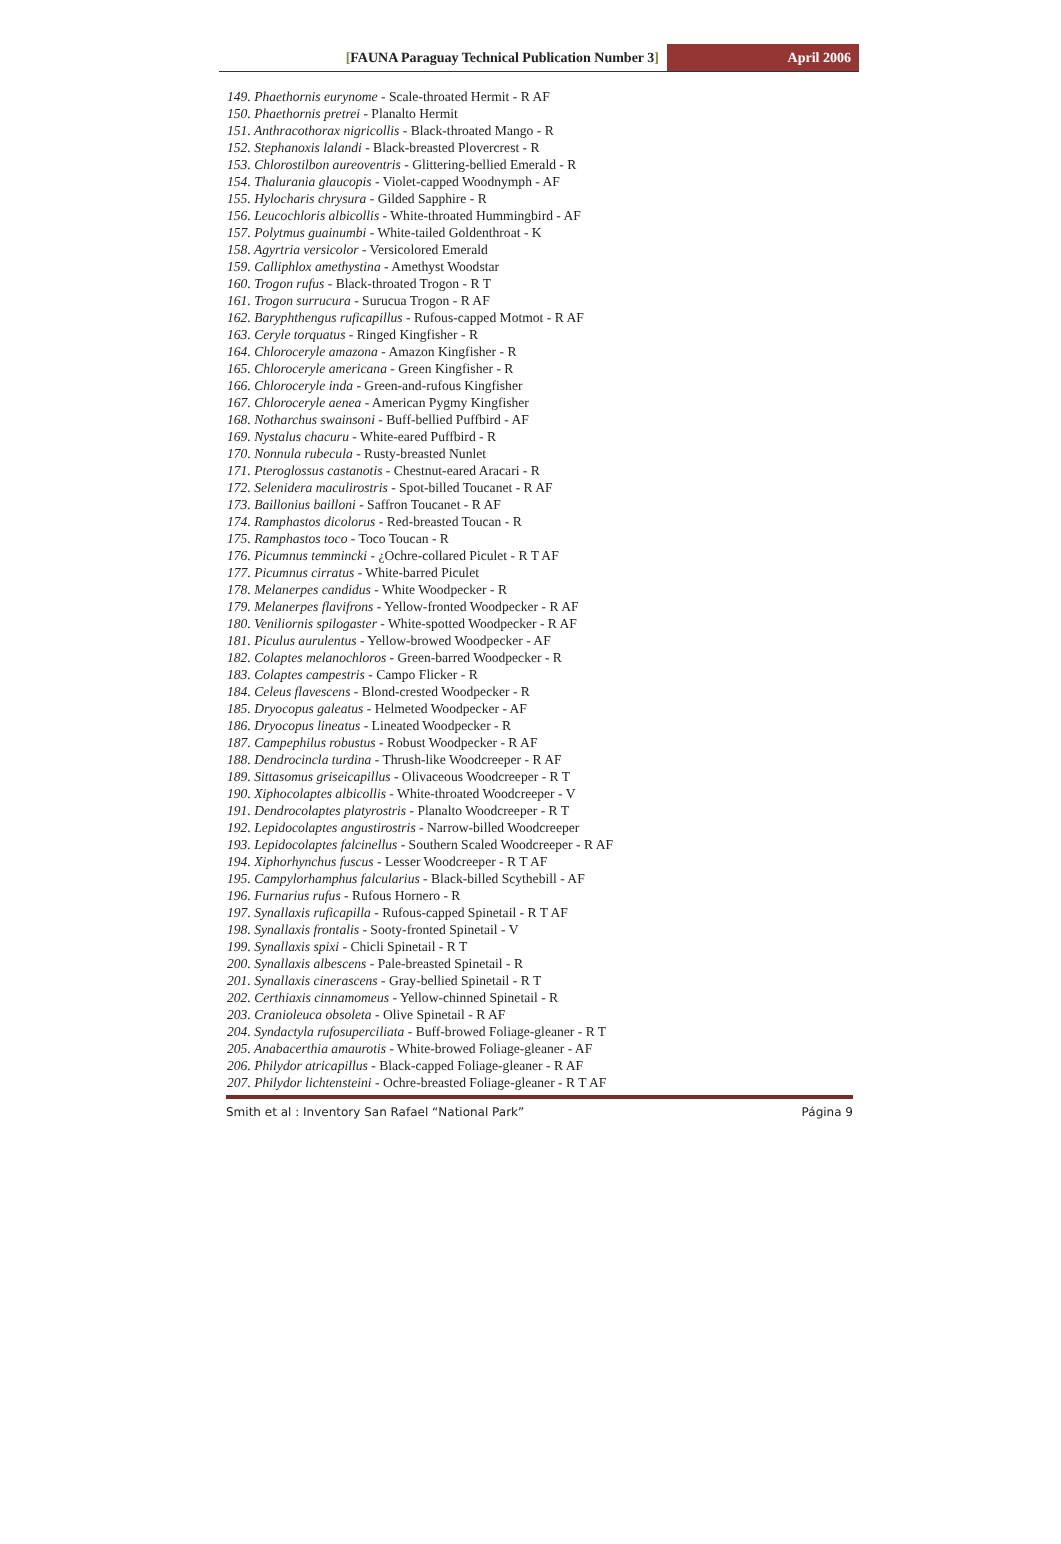[FAUNA Paraguay Technical Publication Number 3] April 2006
149. Phaethornis eurynome - Scale-throated Hermit - R AF
150. Phaethornis pretrei - Planalto Hermit
151. Anthracothorax nigricollis - Black-throated Mango - R
152. Stephanoxis lalandi - Black-breasted Plovercrest - R
153. Chlorostilbon aureoventris - Glittering-bellied Emerald - R
154. Thalurania glaucopis - Violet-capped Woodnymph - AF
155. Hylocharis chrysura - Gilded Sapphire - R
156. Leucochloris albicollis - White-throated Hummingbird - AF
157. Polytmus guainumbi - White-tailed Goldenthroat - K
158. Agyrtria versicolor - Versicolored Emerald
159. Calliphlox amethystina - Amethyst Woodstar
160. Trogon rufus - Black-throated Trogon - R T
161. Trogon surrucura - Surucua Trogon - R AF
162. Baryphthengus ruficapillus - Rufous-capped Motmot - R AF
163. Ceryle torquatus - Ringed Kingfisher - R
164. Chloroceryle amazona - Amazon Kingfisher - R
165. Chloroceryle americana - Green Kingfisher - R
166. Chloroceryle inda - Green-and-rufous Kingfisher
167. Chloroceryle aenea - American Pygmy Kingfisher
168. Notharchus swainsoni - Buff-bellied Puffbird - AF
169. Nystalus chacuru - White-eared Puffbird - R
170. Nonnula rubecula - Rusty-breasted Nunlet
171. Pteroglossus castanotis - Chestnut-eared Aracari - R
172. Selenidera maculirostris - Spot-billed Toucanet - R AF
173. Baillonius bailloni - Saffron Toucanet - R AF
174. Ramphastos dicolorus - Red-breasted Toucan - R
175. Ramphastos toco - Toco Toucan - R
176. Picumnus temmincki - ¿Ochre-collared Piculet - R T AF
177. Picumnus cirratus - White-barred Piculet
178. Melanerpes candidus - White Woodpecker - R
179. Melanerpes flavifrons - Yellow-fronted Woodpecker - R AF
180. Veniliornis spilogaster - White-spotted Woodpecker - R AF
181. Piculus aurulentus - Yellow-browed Woodpecker - AF
182. Colaptes melanochloros - Green-barred Woodpecker - R
183. Colaptes campestris - Campo Flicker - R
184. Celeus flavescens - Blond-crested Woodpecker - R
185. Dryocopus galeatus - Helmeted Woodpecker - AF
186. Dryocopus lineatus - Lineated Woodpecker - R
187. Campephilus robustus - Robust Woodpecker - R AF
188. Dendrocincla turdina - Thrush-like Woodcreeper - R AF
189. Sittasomus griseicapillus - Olivaceous Woodcreeper - R T
190. Xiphocolaptes albicollis - White-throated Woodcreeper - V
191. Dendrocolaptes platyrostris - Planalto Woodcreeper - R T
192. Lepidocolaptes angustirostris - Narrow-billed Woodcreeper
193. Lepidocolaptes falcinellus - Southern Scaled Woodcreeper - R AF
194. Xiphorhynchus fuscus - Lesser Woodcreeper - R T AF
195. Campylorhamphus falcularius - Black-billed Scythebill - AF
196. Furnarius rufus - Rufous Hornero - R
197. Synallaxis ruficapilla - Rufous-capped Spinetail - R T AF
198. Synallaxis frontalis - Sooty-fronted Spinetail - V
199. Synallaxis spixi - Chicli Spinetail - R T
200. Synallaxis albescens - Pale-breasted Spinetail - R
201. Synallaxis cinerascens - Gray-bellied Spinetail - R T
202. Certhiaxis cinnamomeus - Yellow-chinned Spinetail - R
203. Cranioleuca obsoleta - Olive Spinetail - R AF
204. Syndactyla rufosuperciliata - Buff-browed Foliage-gleaner - R T
205. Anabacerthia amaurotis - White-browed Foliage-gleaner - AF
206. Philydor atricapillus - Black-capped Foliage-gleaner - R AF
207. Philydor lichtensteini - Ochre-breasted Foliage-gleaner - R T AF
Smith et al : Inventory San Rafael “National Park” Página 9